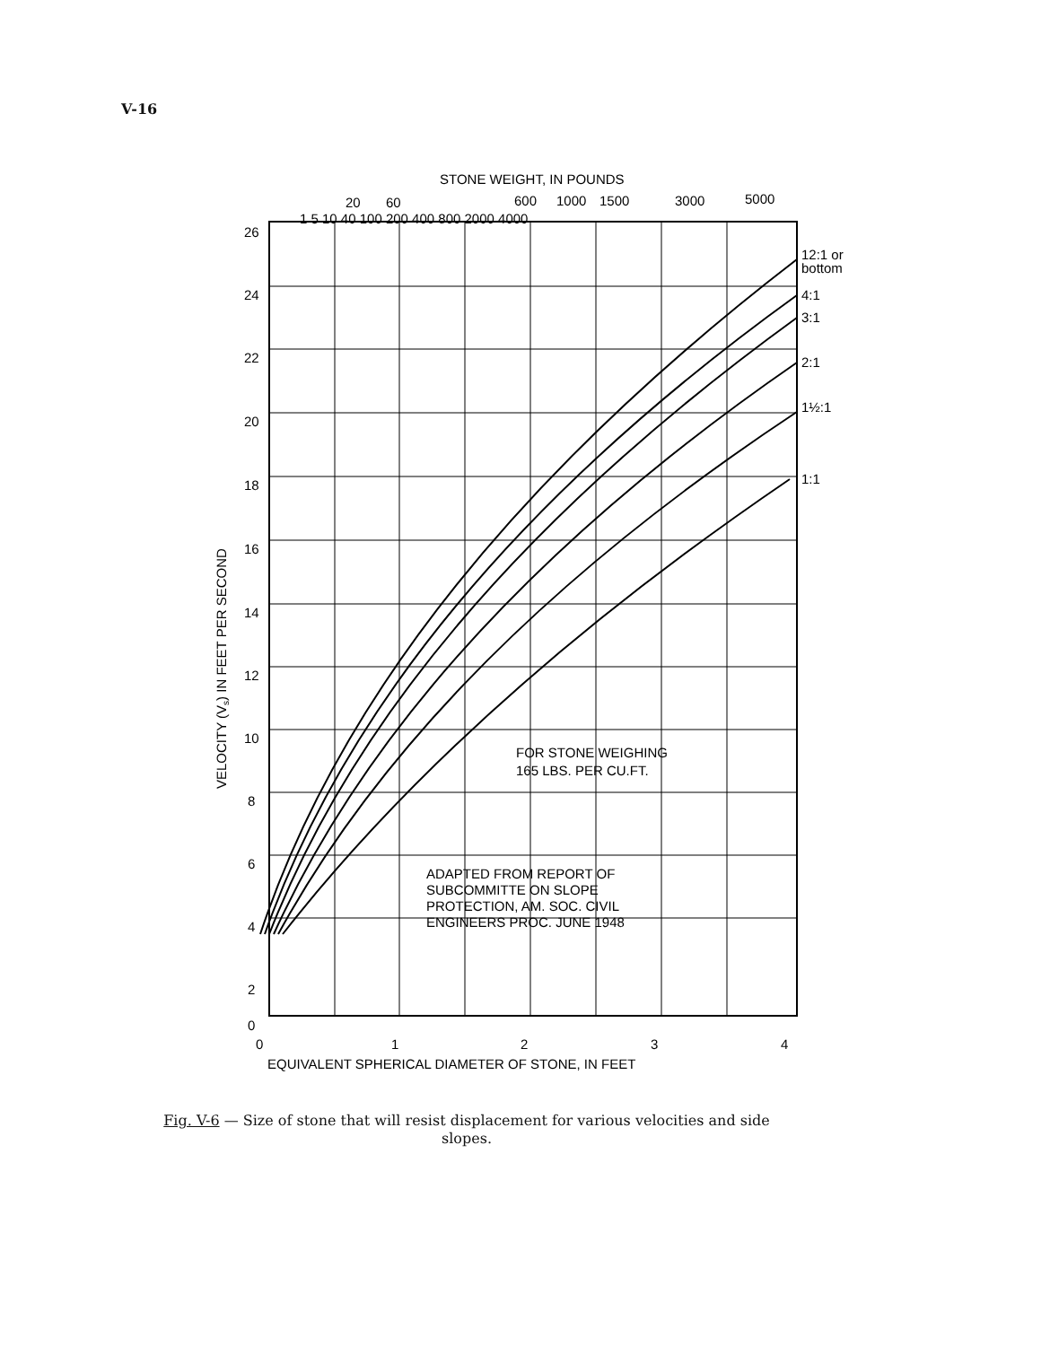V-16
STONE WEIGHT, IN POUNDS
20
60
600
1000
1500
3000
5000
1 5 10 40 100 200 400 800 2000 4000
26
24
22
20
18
16
14
12
10
8
6
4
2
0
12:1 or
bottom
4:1
3:1
2:1
1½:1
1:1
FOR STONE WEIGHING
165 LBS. PER CU.FT.
ADAPTED FROM REPORT OF
SUBCOMMITTE ON SLOPE
PROTECTION, AM. SOC. CIVIL
ENGINEERS PROC. JUNE 1948
0
1
2
3
4
EQUIVALENT SPHERICAL DIAMETER OF STONE, IN FEET
VELOCITY (Vs) IN FEET PER SECOND
Fig. V-6 — Size of stone that will resist displacement for various velocities and side slopes.